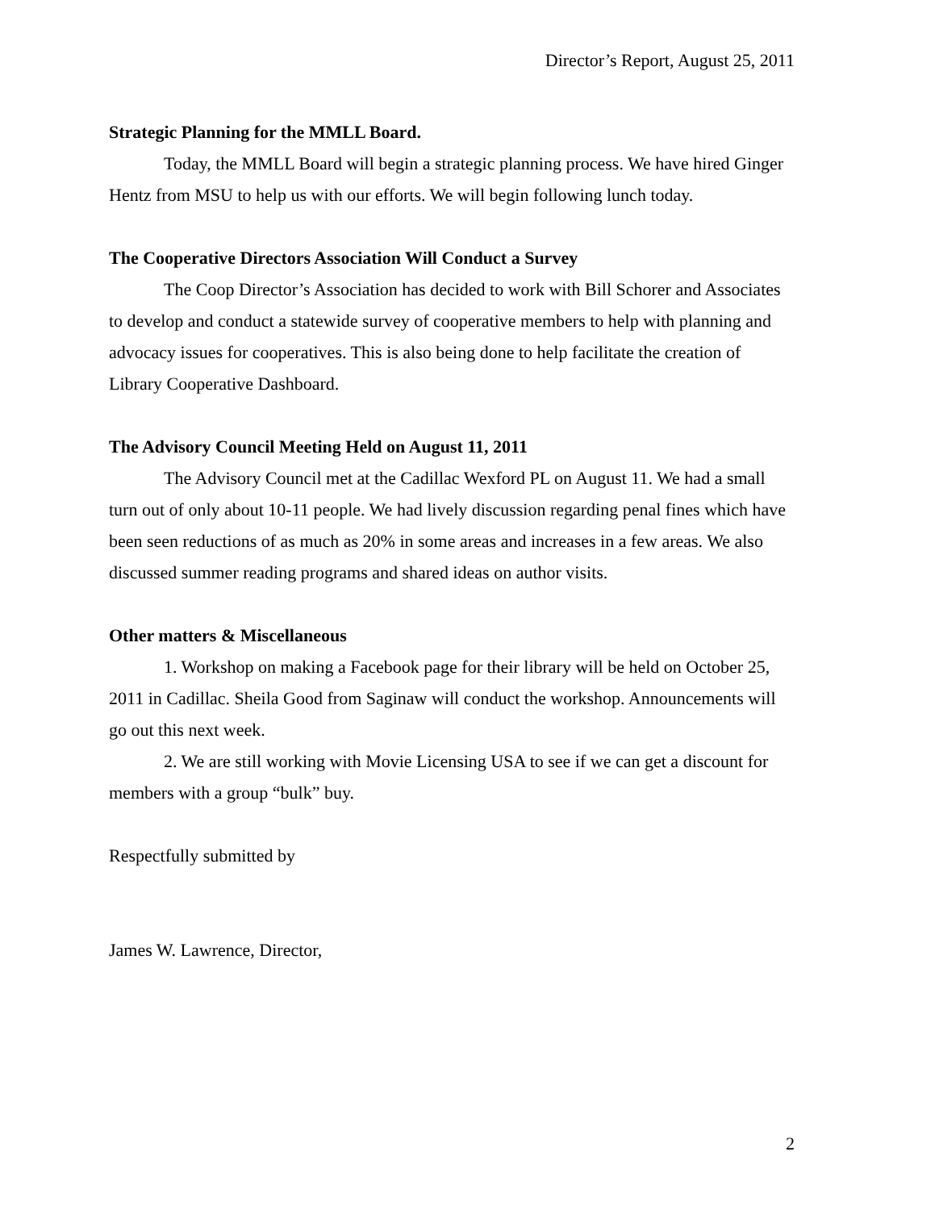Director’s Report, August 25, 2011
Strategic Planning for the MMLL Board.
Today, the MMLL Board will begin a strategic planning process. We have hired Ginger Hentz from MSU to help us with our efforts. We will begin following lunch today.
The Cooperative Directors Association Will Conduct a Survey
The Coop Director’s Association has decided to work with Bill Schorer and Associates to develop and conduct a statewide survey of cooperative members to help with planning and advocacy issues for cooperatives. This is also being done to help facilitate the creation of Library Cooperative Dashboard.
The Advisory Council Meeting Held on August 11, 2011
The Advisory Council met at the Cadillac Wexford PL on August 11. We had a small turn out of only about 10-11 people. We had lively discussion regarding penal fines which have been seen reductions of as much as 20% in some areas and increases in a few areas. We also discussed summer reading programs and shared ideas on author visits.
Other matters & Miscellaneous
1. Workshop on making a Facebook page for their library will be held on October 25, 2011 in Cadillac. Sheila Good from Saginaw will conduct the workshop. Announcements will go out this next week.
2. We are still working with Movie Licensing USA to see if we can get a discount for members with a group “bulk” buy.
Respectfully submitted by
James W. Lawrence, Director,
2